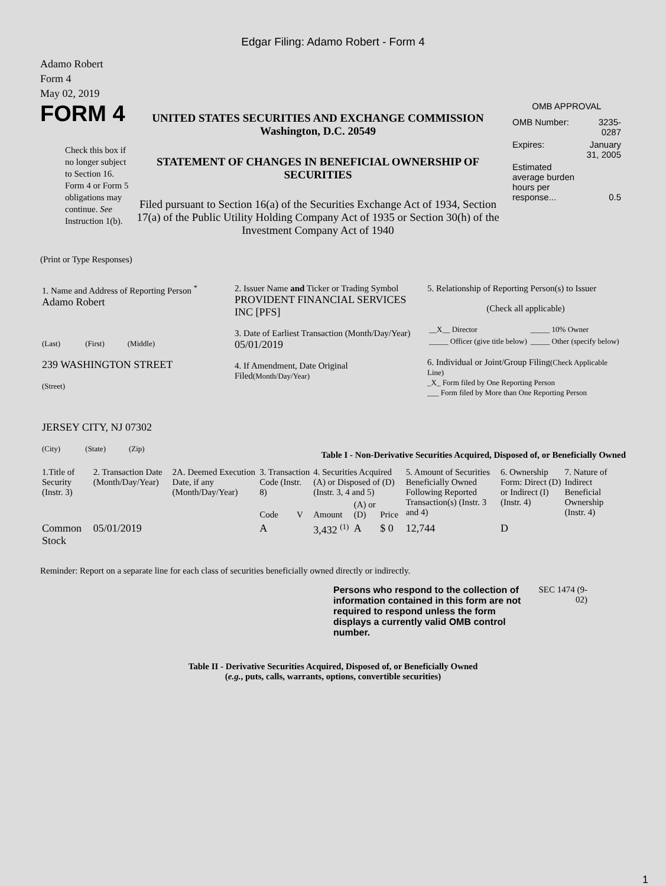Edgar Filing: Adamo Robert - Form 4
Adamo Robert
Form 4
May 02, 2019
FORM 4
Check this box if no longer subject to Section 16. Form 4 or Form 5 obligations may continue. See Instruction 1(b).
UNITED STATES SECURITIES AND EXCHANGE COMMISSION
Washington, D.C. 20549
STATEMENT OF CHANGES IN BENEFICIAL OWNERSHIP OF SECURITIES
Filed pursuant to Section 16(a) of the Securities Exchange Act of 1934, Section 17(a) of the Public Utility Holding Company Act of 1935 or Section 30(h) of the Investment Company Act of 1940
OMB APPROVAL
| OMB Number: | 3235-0287 |
| Expires: | January 31, 2005 |
| Estimated average burden hours per response... | 0.5 |
(Print or Type Responses)
| 1. Name and Address of Reporting Person <sup>*</sup> Adamo Robert (Last) (First) (Middle) 239 WASHINGTON STREET (Street) JERSEY CITY, NJ 07302 (City) (State) (Zip) | 2. Issuer Name and Ticker or Trading Symbol PROVIDENT FINANCIAL SERVICES INC [PFS] 3. Date of Earliest Transaction (Month/Day/Year) 05/01/2019 4. If Amendment, Date Original Filed (Month/Day/Year) | 5. Relationship of Reporting Person(s) to Issuer (Check all applicable) / __X__ Director / _____ 10% Owner / / _____ Officer (give title below) / _____ Other (specify below) / 6. Individual or Joint/Group Filing (Check Applicable Line) _X_ Form filed by One Reporting Person ___ Form filed by More than One Reporting Person |
Table I - Non-Derivative Securities Acquired, Disposed of, or Beneficially Owned
| 1.Title of Security (Instr. 3) | 2. Transaction Date (Month/Day/Year) | 2A. Deemed Execution Date, if any (Month/Day/Year) | 3. Transaction Code (Instr. 8) | | 4. Securities Acquired (A) or Disposed of (D) (Instr. 3, 4 and 5) | | | 5. Amount of Securities Beneficially Owned Following Reported Transaction(s) (Instr. 3 and 4) | 6. Ownership Form: Direct (D) or Indirect (I) (Instr. 4) | 7. Nature of Indirect Beneficial Ownership (Instr. 4) |
| --- | --- | --- | --- | --- | --- | --- | --- | --- | --- | --- |
| | | | Code | V | Amount | (A) or (D) | Price | | | |
| Common Stock | 05/01/2019 | | A | | 3,432 <sup>(1)</sup> | A | $ 0 | 12,744 | D | |
Reminder: Report on a separate line for each class of securities beneficially owned directly or indirectly.
Persons who respond to the collection of information contained in this form are not required to respond unless the form displays a currently valid OMB control number.
SEC 1474 (9-02)
Table II - Derivative Securities Acquired, Disposed of, or Beneficially Owned
(e.g., puts, calls, warrants, options, convertible securities)
1